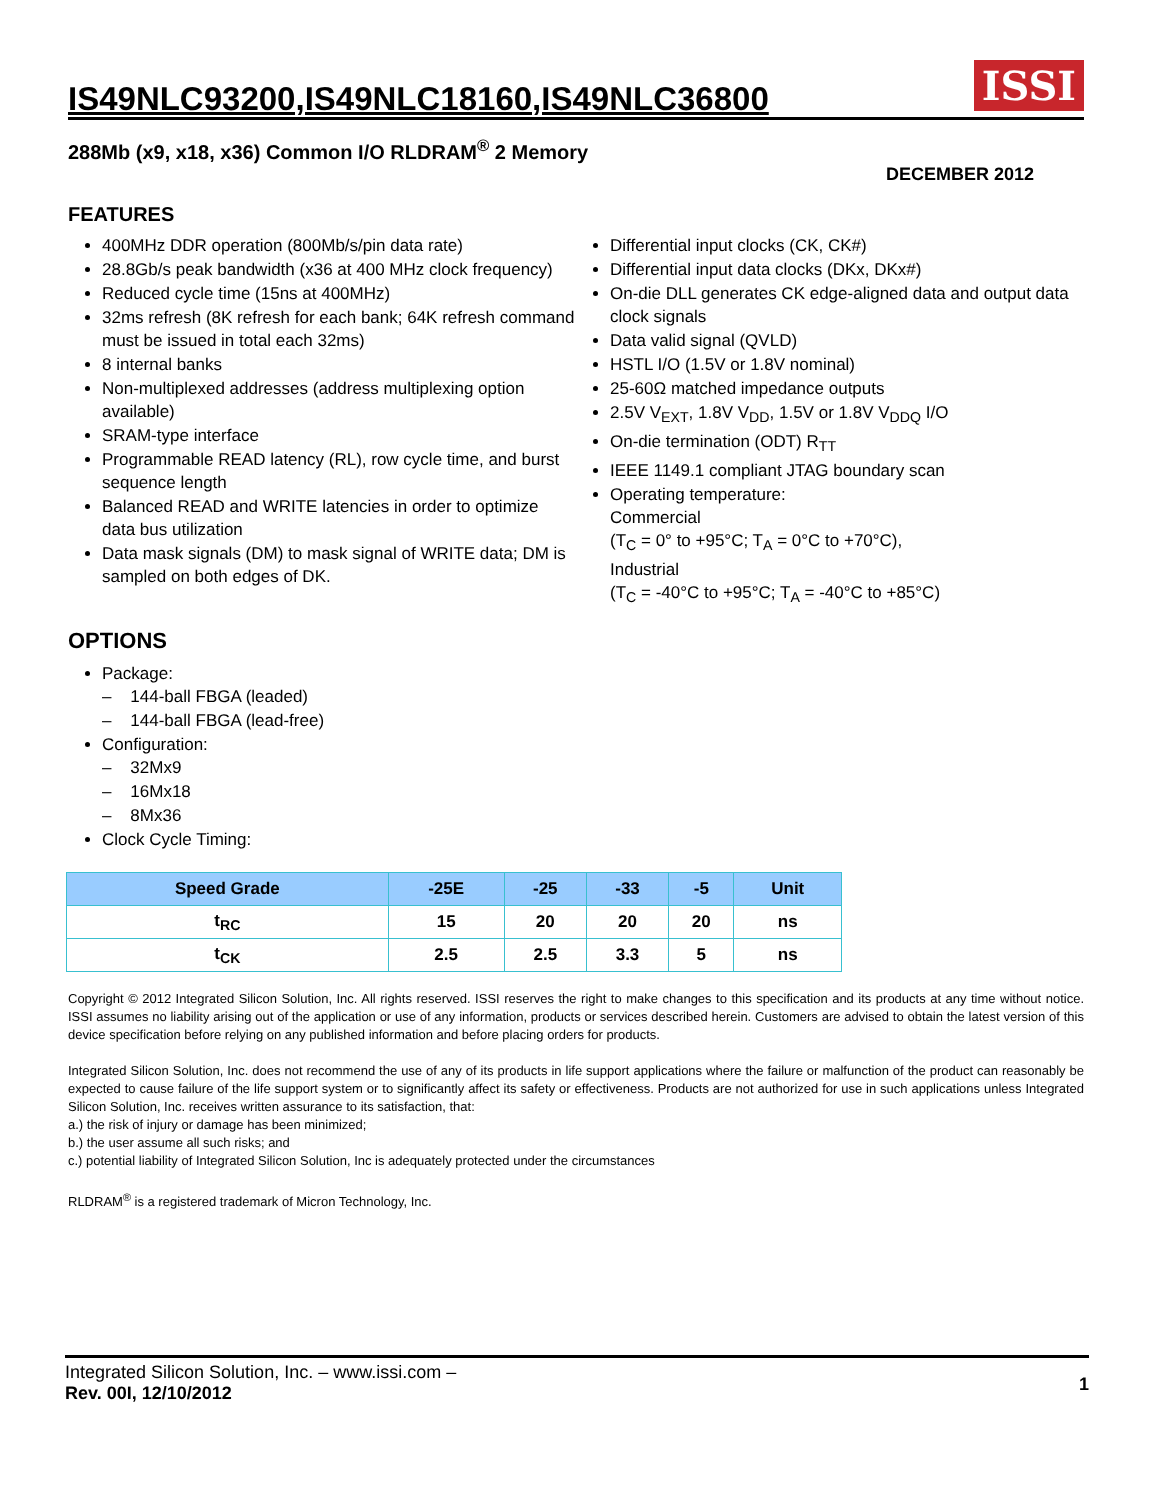IS49NLC93200,IS49NLC18160,IS49NLC36800
ISSI
288Mb (x9, x18, x36) Common I/O RLDRAM<sup>®</sup> 2 Memory
DECEMBER 2012
FEATURES
400MHz DDR operation (800Mb/s/pin data rate)
28.8Gb/s peak bandwidth (x36 at 400 MHz clock frequency)
Reduced cycle time (15ns at 400MHz)
32ms refresh (8K refresh for each bank; 64K refresh command must be issued in total each 32ms)
8 internal banks
Non-multiplexed addresses (address multiplexing option available)
SRAM-type interface
Programmable READ latency (RL), row cycle time, and burst sequence length
Balanced READ and WRITE latencies in order to optimize data bus utilization
Data mask signals (DM) to mask signal of WRITE data; DM is sampled on both edges of DK.
Differential input clocks (CK, CK#)
Differential input data clocks (DKx, DKx#)
On-die DLL generates CK edge-aligned data and output data clock signals
Data valid signal (QVLD)
HSTL I/O (1.5V or 1.8V nominal)
25-60Ω matched impedance outputs
2.5V V<sub>EXT</sub>, 1.8V V<sub>DD</sub>, 1.5V or 1.8V V<sub>DDQ</sub> I/O
On-die termination (ODT) R<sub>TT</sub>
IEEE 1149.1 compliant JTAG boundary scan
Operating temperature:
Commercial
(T<sub>C</sub> = 0° to +95°C; T<sub>A</sub> = 0°C to +70°C),
Industrial
(T<sub>C</sub> = -40°C to +95°C; T<sub>A</sub> = -40°C to +85°C)
OPTIONS
Package:
– 144-ball FBGA (leaded)
– 144-ball FBGA (lead-free)
Configuration:
– 32Mx9
– 16Mx18
– 8Mx36
Clock Cycle Timing:
| Speed Grade | -25E | -25 | -33 | -5 | Unit |
| --- | --- | --- | --- | --- | --- |
| t<sub>RC</sub> | 15 | 20 | 20 | 20 | ns |
| t<sub>CK</sub> | 2.5 | 2.5 | 3.3 | 5 | ns |
Copyright © 2012 Integrated Silicon Solution, Inc. All rights reserved. ISSI reserves the right to make changes to this specification and its products at any time without notice. ISSI assumes no liability arising out of the application or use of any information, products or services described herein. Customers are advised to obtain the latest version of this device specification before relying on any published information and before placing orders for products.
Integrated Silicon Solution, Inc. does not recommend the use of any of its products in life support applications where the failure or malfunction of the product can reasonably be expected to cause failure of the life support system or to significantly affect its safety or effectiveness. Products are not authorized for use in such applications unless Integrated Silicon Solution, Inc. receives written assurance to its satisfaction, that:
a.) the risk of injury or damage has been minimized;
b.) the user assume all such risks; and
c.) potential liability of Integrated Silicon Solution, Inc is adequately protected under the circumstances
RLDRAM<sup>®</sup> is a registered trademark of Micron Technology, Inc.
Integrated Silicon Solution, Inc. – www.issi.com –
Rev. 00I, 12/10/2012
1